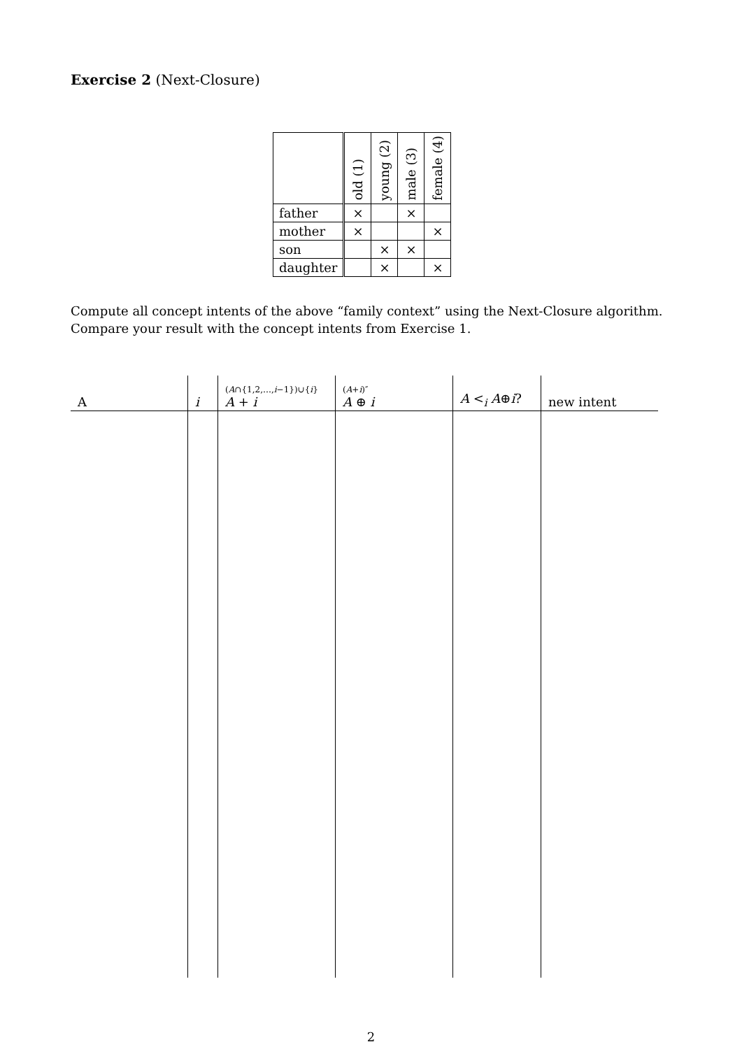Exercise 2 (Next-Closure)
| | old (1) | young (2) | male (3) | female (4) |
| father | × | | × | |
| mother | × | | | × |
| son | | × | × | |
| daughter | | × | | × |
Compute all concept intents of the above “family context” using the Next-Closure algorithm. Compare your result with the concept intents from Exercise 1.
| A | i | ( A ∩{1,2,…, i −1})∪{ i } A + i | ( A + i )″ A ⊕ i | A <<sub>i</sub> A ⊕ i ? | new intent |
| --- | --- | --- | --- | --- | --- |
2